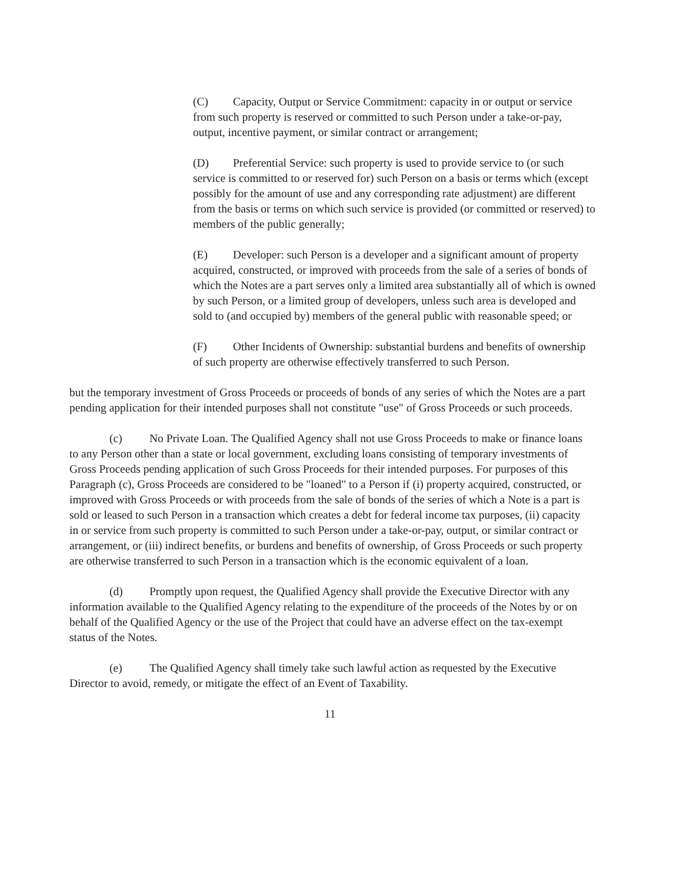(C) Capacity, Output or Service Commitment: capacity in or output or service from such property is reserved or committed to such Person under a take-or-pay, output, incentive payment, or similar contract or arrangement;
(D) Preferential Service: such property is used to provide service to (or such service is committed to or reserved for) such Person on a basis or terms which (except possibly for the amount of use and any corresponding rate adjustment) are different from the basis or terms on which such service is provided (or committed or reserved) to members of the public generally;
(E) Developer: such Person is a developer and a significant amount of property acquired, constructed, or improved with proceeds from the sale of a series of bonds of which the Notes are a part serves only a limited area substantially all of which is owned by such Person, or a limited group of developers, unless such area is developed and sold to (and occupied by) members of the general public with reasonable speed; or
(F) Other Incidents of Ownership: substantial burdens and benefits of ownership of such property are otherwise effectively transferred to such Person.
but the temporary investment of Gross Proceeds or proceeds of bonds of any series of which the Notes are a part pending application for their intended purposes shall not constitute "use" of Gross Proceeds or such proceeds.
(c) No Private Loan. The Qualified Agency shall not use Gross Proceeds to make or finance loans to any Person other than a state or local government, excluding loans consisting of temporary investments of Gross Proceeds pending application of such Gross Proceeds for their intended purposes. For purposes of this Paragraph (c), Gross Proceeds are considered to be "loaned" to a Person if (i) property acquired, constructed, or improved with Gross Proceeds or with proceeds from the sale of bonds of the series of which a Note is a part is sold or leased to such Person in a transaction which creates a debt for federal income tax purposes, (ii) capacity in or service from such property is committed to such Person under a take-or-pay, output, or similar contract or arrangement, or (iii) indirect benefits, or burdens and benefits of ownership, of Gross Proceeds or such property are otherwise transferred to such Person in a transaction which is the economic equivalent of a loan.
(d) Promptly upon request, the Qualified Agency shall provide the Executive Director with any information available to the Qualified Agency relating to the expenditure of the proceeds of the Notes by or on behalf of the Qualified Agency or the use of the Project that could have an adverse effect on the tax-exempt status of the Notes.
(e) The Qualified Agency shall timely take such lawful action as requested by the Executive Director to avoid, remedy, or mitigate the effect of an Event of Taxability.
11